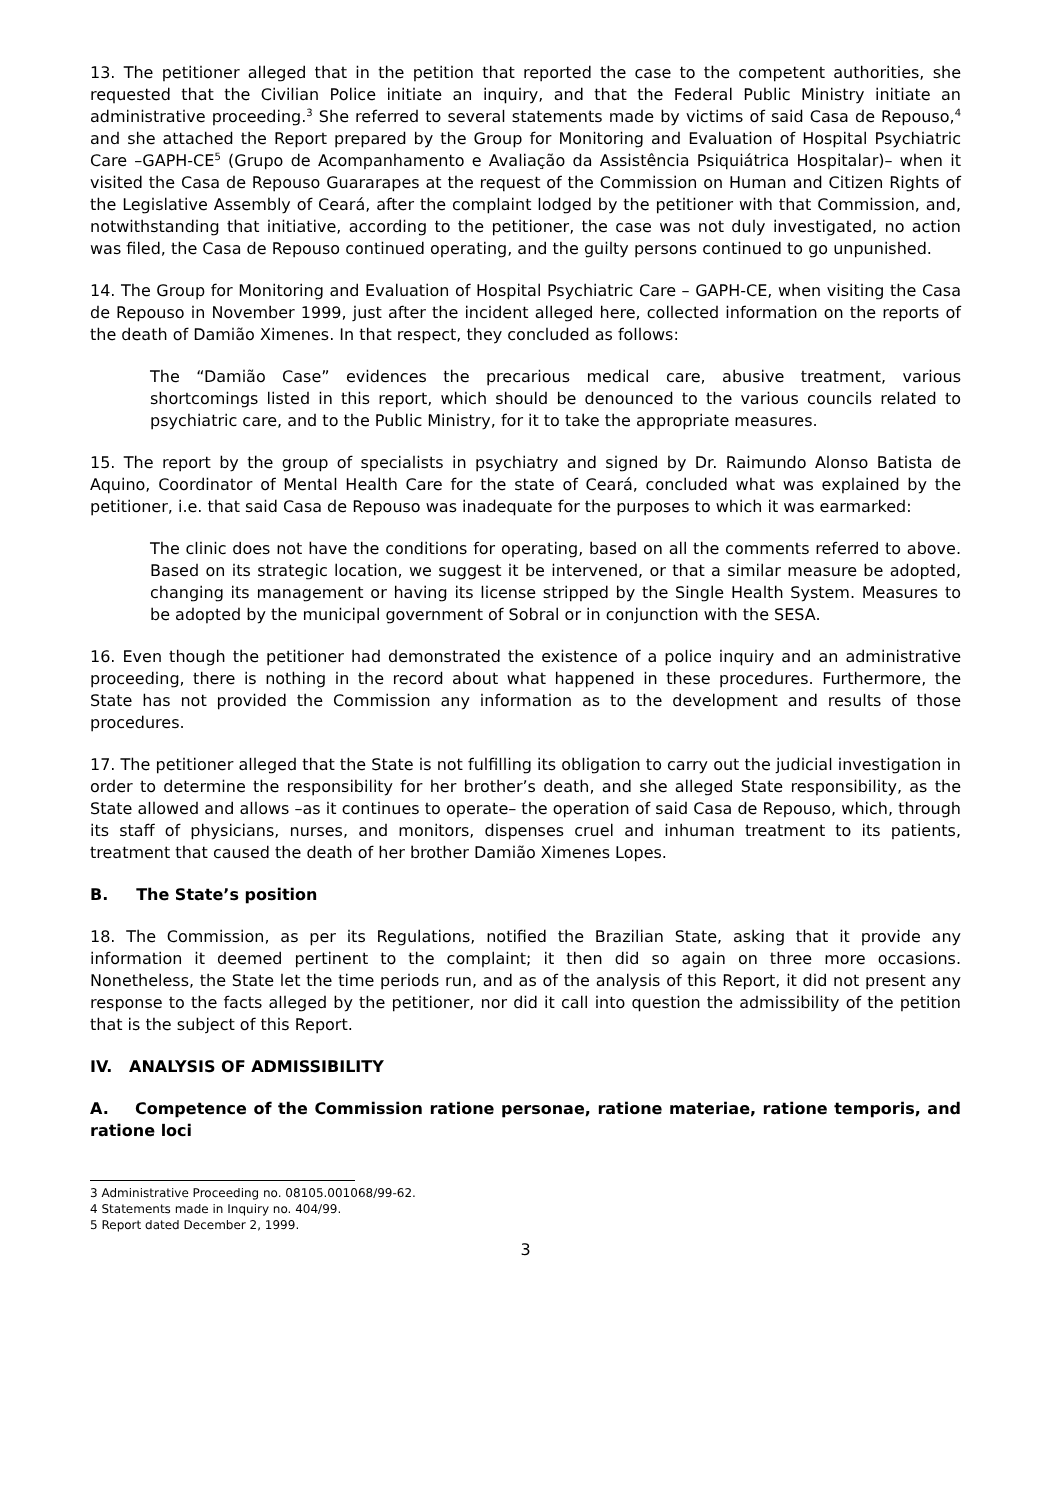13. The petitioner alleged that in the petition that reported the case to the competent authorities, she requested that the Civilian Police initiate an inquiry, and that the Federal Public Ministry initiate an administrative proceeding.<sup>3</sup> She referred to several statements made by victims of said Casa de Repouso,<sup>4</sup> and she attached the Report prepared by the Group for Monitoring and Evaluation of Hospital Psychiatric Care –GAPH-CE<sup>5</sup> (Grupo de Acompanhamento e Avaliação da Assistência Psiquiátrica Hospitalar)– when it visited the Casa de Repouso Guararapes at the request of the Commission on Human and Citizen Rights of the Legislative Assembly of Ceará, after the complaint lodged by the petitioner with that Commission, and, notwithstanding that initiative, according to the petitioner, the case was not duly investigated, no action was filed, the Casa de Repouso continued operating, and the guilty persons continued to go unpunished.
14. The Group for Monitoring and Evaluation of Hospital Psychiatric Care – GAPH-CE, when visiting the Casa de Repouso in November 1999, just after the incident alleged here, collected information on the reports of the death of Damião Ximenes. In that respect, they concluded as follows:
The “Damião Case” evidences the precarious medical care, abusive treatment, various shortcomings listed in this report, which should be denounced to the various councils related to psychiatric care, and to the Public Ministry, for it to take the appropriate measures.
15. The report by the group of specialists in psychiatry and signed by Dr. Raimundo Alonso Batista de Aquino, Coordinator of Mental Health Care for the state of Ceará, concluded what was explained by the petitioner, i.e. that said Casa de Repouso was inadequate for the purposes to which it was earmarked:
The clinic does not have the conditions for operating, based on all the comments referred to above. Based on its strategic location, we suggest it be intervened, or that a similar measure be adopted, changing its management or having its license stripped by the Single Health System. Measures to be adopted by the municipal government of Sobral or in conjunction with the SESA.
16. Even though the petitioner had demonstrated the existence of a police inquiry and an administrative proceeding, there is nothing in the record about what happened in these procedures. Furthermore, the State has not provided the Commission any information as to the development and results of those procedures.
17. The petitioner alleged that the State is not fulfilling its obligation to carry out the judicial investigation in order to determine the responsibility for her brother’s death, and she alleged State responsibility, as the State allowed and allows –as it continues to operate– the operation of said Casa de Repouso, which, through its staff of physicians, nurses, and monitors, dispenses cruel and inhuman treatment to its patients, treatment that caused the death of her brother Damião Ximenes Lopes.
B. The State’s position
18. The Commission, as per its Regulations, notified the Brazilian State, asking that it provide any information it deemed pertinent to the complaint; it then did so again on three more occasions. Nonetheless, the State let the time periods run, and as of the analysis of this Report, it did not present any response to the facts alleged by the petitioner, nor did it call into question the admissibility of the petition that is the subject of this Report.
IV. ANALYSIS OF ADMISSIBILITY
A. Competence of the Commission ratione personae, ratione materiae, ratione temporis, and ratione loci
3 Administrative Proceeding no. 08105.001068/99-62.
4 Statements made in Inquiry no. 404/99.
5 Report dated December 2, 1999.
3